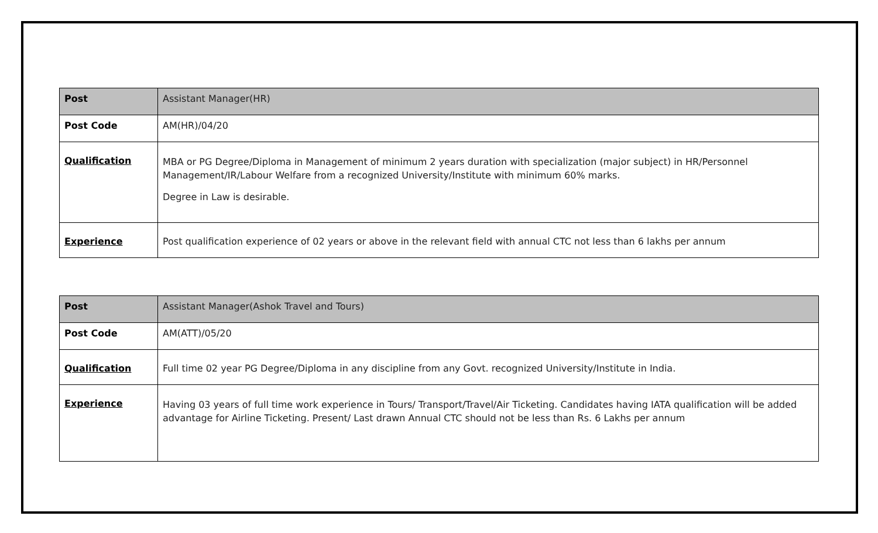| Post | Assistant Manager(HR) |
| Post Code | AM(HR)/04/20 |
| Qualification | MBA or PG Degree/Diploma in Management of minimum 2 years duration with specialization (major subject) in HR/Personnel Management/IR/Labour Welfare from a recognized University/Institute with minimum 60% marks. Degree in Law is desirable. |
| Experience | Post qualification experience of 02 years or above in the relevant field with annual CTC not less than 6 lakhs per annum |
| Post | Assistant Manager(Ashok Travel and Tours) |
| Post Code | AM(ATT)/05/20 |
| Qualification | Full time 02 year PG Degree/Diploma in any discipline from any Govt. recognized University/Institute in India. |
| Experience | Having 03 years of full time work experience in Tours/ Transport/Travel/Air Ticketing. Candidates having IATA qualification will be added advantage for Airline Ticketing. Present/ Last drawn Annual CTC should not be less than Rs. 6 Lakhs per annum |